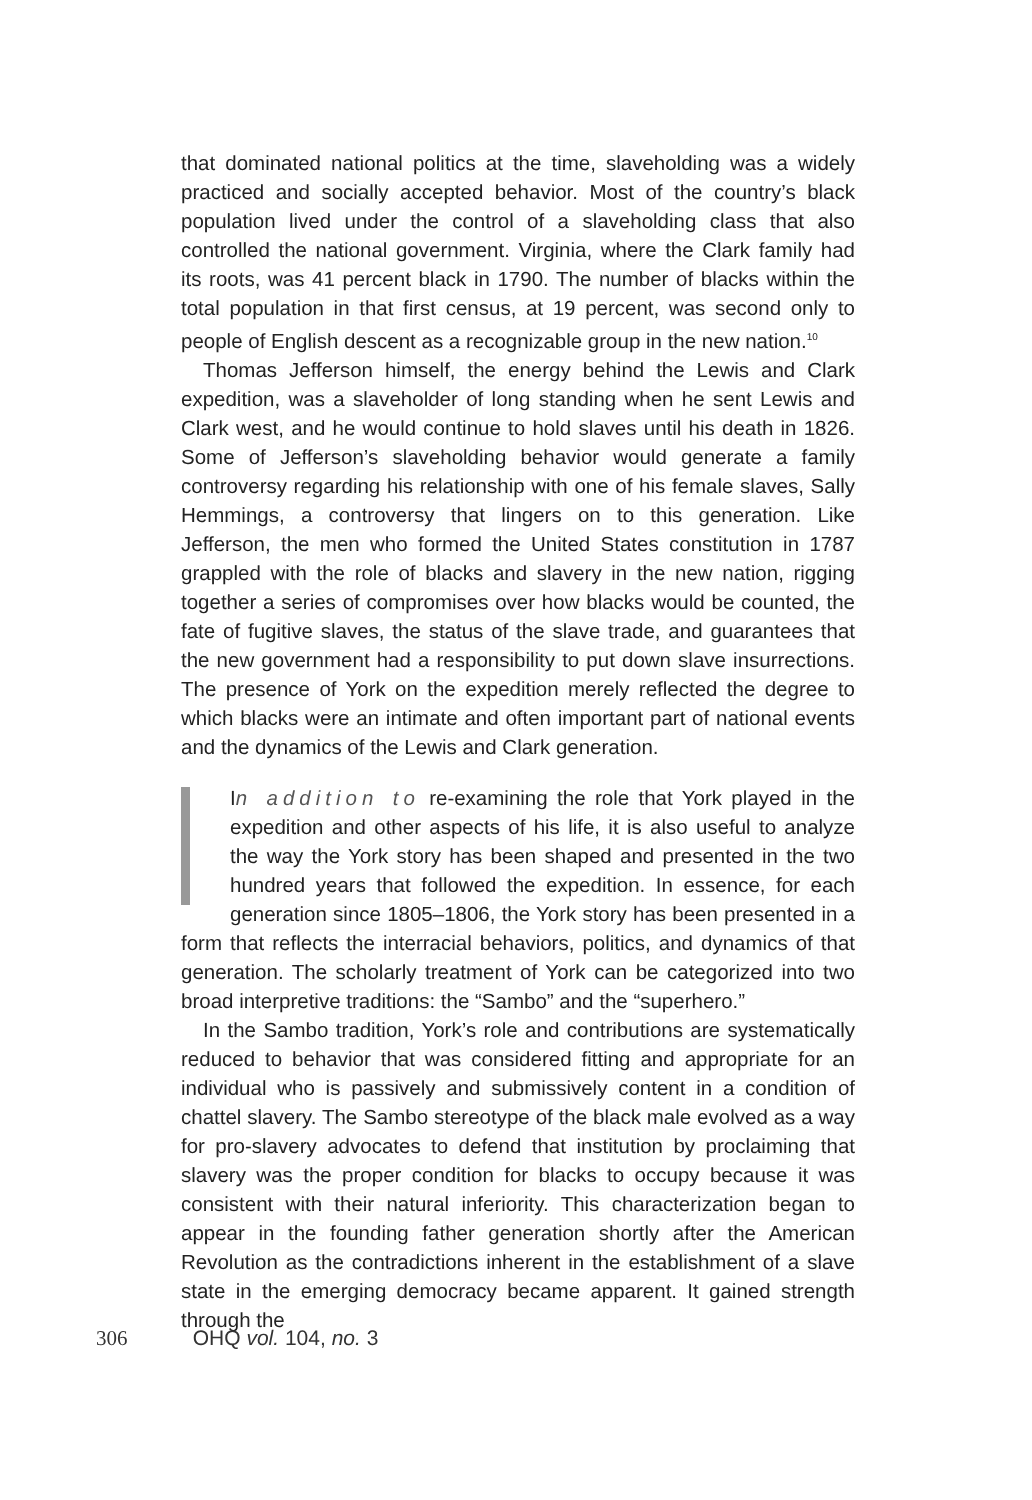that dominated national politics at the time, slaveholding was a widely practiced and socially accepted behavior. Most of the country’s black population lived under the control of a slaveholding class that also controlled the national government. Virginia, where the Clark family had its roots, was 41 percent black in 1790. The number of blacks within the total population in that first census, at 19 percent, was second only to people of English descent as a recognizable group in the new nation.<sup>10</sup>
Thomas Jefferson himself, the energy behind the Lewis and Clark expedition, was a slaveholder of long standing when he sent Lewis and Clark west, and he would continue to hold slaves until his death in 1826. Some of Jefferson’s slaveholding behavior would generate a family controversy regarding his relationship with one of his female slaves, Sally Hemmings, a controversy that lingers on to this generation. Like Jefferson, the men who formed the United States constitution in 1787 grappled with the role of blacks and slavery in the new nation, rigging together a series of compromises over how blacks would be counted, the fate of fugitive slaves, the status of the slave trade, and guarantees that the new government had a responsibility to put down slave insurrections. The presence of York on the expedition merely reflected the degree to which blacks were an intimate and often important part of national events and the dynamics of the Lewis and Clark generation.
In addition to re-examining the role that York played in the expedition and other aspects of his life, it is also useful to analyze the way the York story has been shaped and presented in the two hundred years that followed the expedition. In essence, for each generation since 1805–1806, the York story has been presented in a form that reflects the interracial behaviors, politics, and dynamics of that generation. The scholarly treatment of York can be categorized into two broad interpretive traditions: the “Sambo” and the “superhero.”
In the Sambo tradition, York’s role and contributions are systematically reduced to behavior that was considered fitting and appropriate for an individual who is passively and submissively content in a condition of chattel slavery. The Sambo stereotype of the black male evolved as a way for pro-slavery advocates to defend that institution by proclaiming that slavery was the proper condition for blacks to occupy because it was consistent with their natural inferiority. This characterization began to appear in the founding father generation shortly after the American Revolution as the contradictions inherent in the establishment of a slave state in the emerging democracy became apparent. It gained strength through the
306 OHQ vol. 104, no. 3